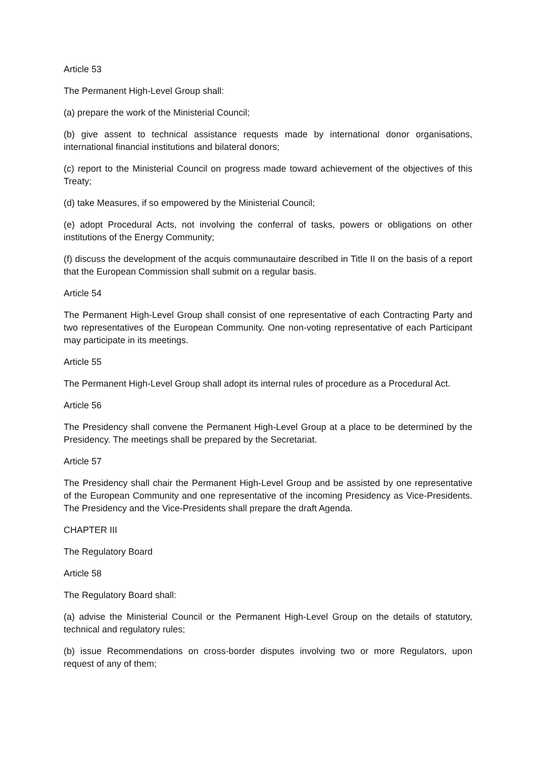Article 53
The Permanent High-Level Group shall:
(a) prepare the work of the Ministerial Council;
(b) give assent to technical assistance requests made by international donor organisations, international financial institutions and bilateral donors;
(c) report to the Ministerial Council on progress made toward achievement of the objectives of this Treaty;
(d) take Measures, if so empowered by the Ministerial Council;
(e) adopt Procedural Acts, not involving the conferral of tasks, powers or obligations on other institutions of the Energy Community;
(f) discuss the development of the acquis communautaire described in Title II on the basis of a report that the European Commission shall submit on a regular basis.
Article 54
The Permanent High-Level Group shall consist of one representative of each Contracting Party and two representatives of the European Community. One non-voting representative of each Participant may participate in its meetings.
Article 55
The Permanent High-Level Group shall adopt its internal rules of procedure as a Procedural Act.
Article 56
The Presidency shall convene the Permanent High-Level Group at a place to be determined by the Presidency. The meetings shall be prepared by the Secretariat.
Article 57
The Presidency shall chair the Permanent High-Level Group and be assisted by one representative of the European Community and one representative of the incoming Presidency as Vice-Presidents. The Presidency and the Vice-Presidents shall prepare the draft Agenda.
CHAPTER III
The Regulatory Board
Article 58
The Regulatory Board shall:
(a) advise the Ministerial Council or the Permanent High-Level Group on the details of statutory, technical and regulatory rules;
(b) issue Recommendations on cross-border disputes involving two or more Regulators, upon request of any of them;